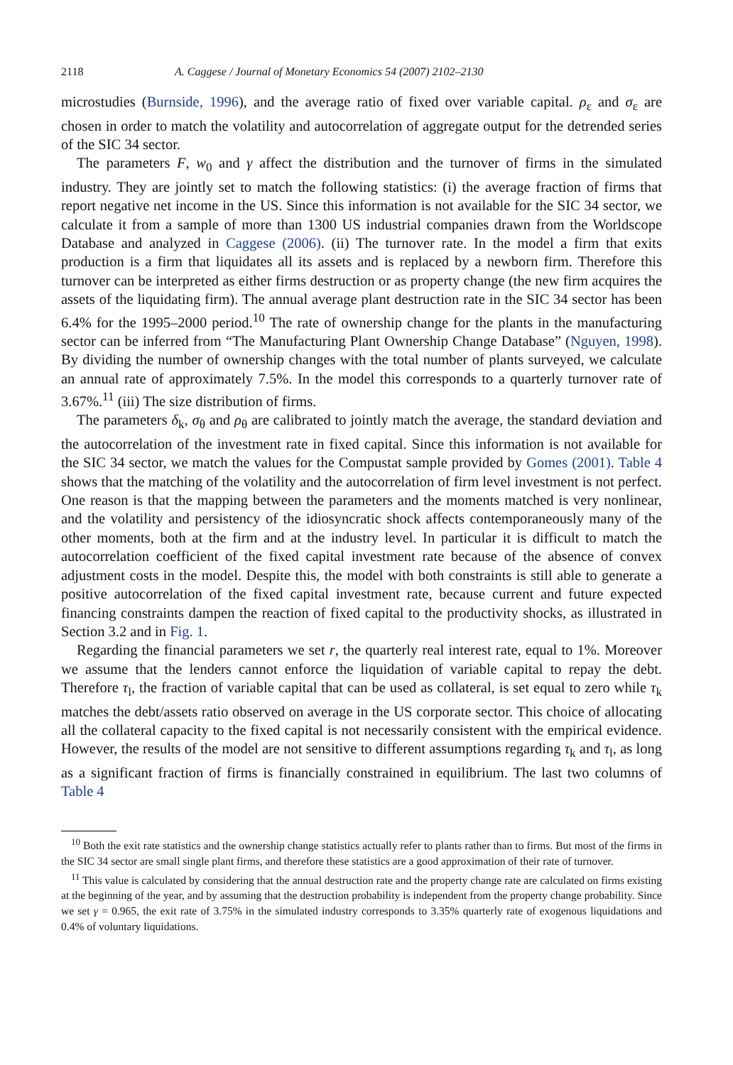2118 A. Caggese / Journal of Monetary Economics 54 (2007) 2102–2130
microstudies (Burnside, 1996), and the average ratio of fixed over variable capital. ρ<sub>ε</sub> and σ<sub>ε</sub> are chosen in order to match the volatility and autocorrelation of aggregate output for the detrended series of the SIC 34 sector.
The parameters F, w<sub>0</sub> and γ affect the distribution and the turnover of firms in the simulated industry. They are jointly set to match the following statistics: (i) the average fraction of firms that report negative net income in the US. Since this information is not available for the SIC 34 sector, we calculate it from a sample of more than 1300 US industrial companies drawn from the Worldscope Database and analyzed in Caggese (2006). (ii) The turnover rate. In the model a firm that exits production is a firm that liquidates all its assets and is replaced by a newborn firm. Therefore this turnover can be interpreted as either firms destruction or as property change (the new firm acquires the assets of the liquidating firm). The annual average plant destruction rate in the SIC 34 sector has been 6.4% for the 1995–2000 period.<sup>10</sup> The rate of ownership change for the plants in the manufacturing sector can be inferred from “The Manufacturing Plant Ownership Change Database” (Nguyen, 1998). By dividing the number of ownership changes with the total number of plants surveyed, we calculate an annual rate of approximately 7.5%. In the model this corresponds to a quarterly turnover rate of 3.67%.<sup>11</sup> (iii) The size distribution of firms.
The parameters δ<sub>k</sub>, σ<sub>θ</sub> and ρ<sub>θ</sub> are calibrated to jointly match the average, the standard deviation and the autocorrelation of the investment rate in fixed capital. Since this information is not available for the SIC 34 sector, we match the values for the Compustat sample provided by Gomes (2001). Table 4 shows that the matching of the volatility and the autocorrelation of firm level investment is not perfect. One reason is that the mapping between the parameters and the moments matched is very nonlinear, and the volatility and persistency of the idiosyncratic shock affects contemporaneously many of the other moments, both at the firm and at the industry level. In particular it is difficult to match the autocorrelation coefficient of the fixed capital investment rate because of the absence of convex adjustment costs in the model. Despite this, the model with both constraints is still able to generate a positive autocorrelation of the fixed capital investment rate, because current and future expected financing constraints dampen the reaction of fixed capital to the productivity shocks, as illustrated in Section 3.2 and in Fig. 1.
Regarding the financial parameters we set r, the quarterly real interest rate, equal to 1%. Moreover we assume that the lenders cannot enforce the liquidation of variable capital to repay the debt. Therefore τ<sub>l</sub>, the fraction of variable capital that can be used as collateral, is set equal to zero while τ<sub>k</sub> matches the debt/assets ratio observed on average in the US corporate sector. This choice of allocating all the collateral capacity to the fixed capital is not necessarily consistent with the empirical evidence. However, the results of the model are not sensitive to different assumptions regarding τ<sub>k</sub> and τ<sub>l</sub>, as long as a significant fraction of firms is financially constrained in equilibrium. The last two columns of Table 4
<sup>10</sup> Both the exit rate statistics and the ownership change statistics actually refer to plants rather than to firms. But most of the firms in the SIC 34 sector are small single plant firms, and therefore these statistics are a good approximation of their rate of turnover.
<sup>11</sup> This value is calculated by considering that the annual destruction rate and the property change rate are calculated on firms existing at the beginning of the year, and by assuming that the destruction probability is independent from the property change probability. Since we set γ = 0.965, the exit rate of 3.75% in the simulated industry corresponds to 3.35% quarterly rate of exogenous liquidations and 0.4% of voluntary liquidations.